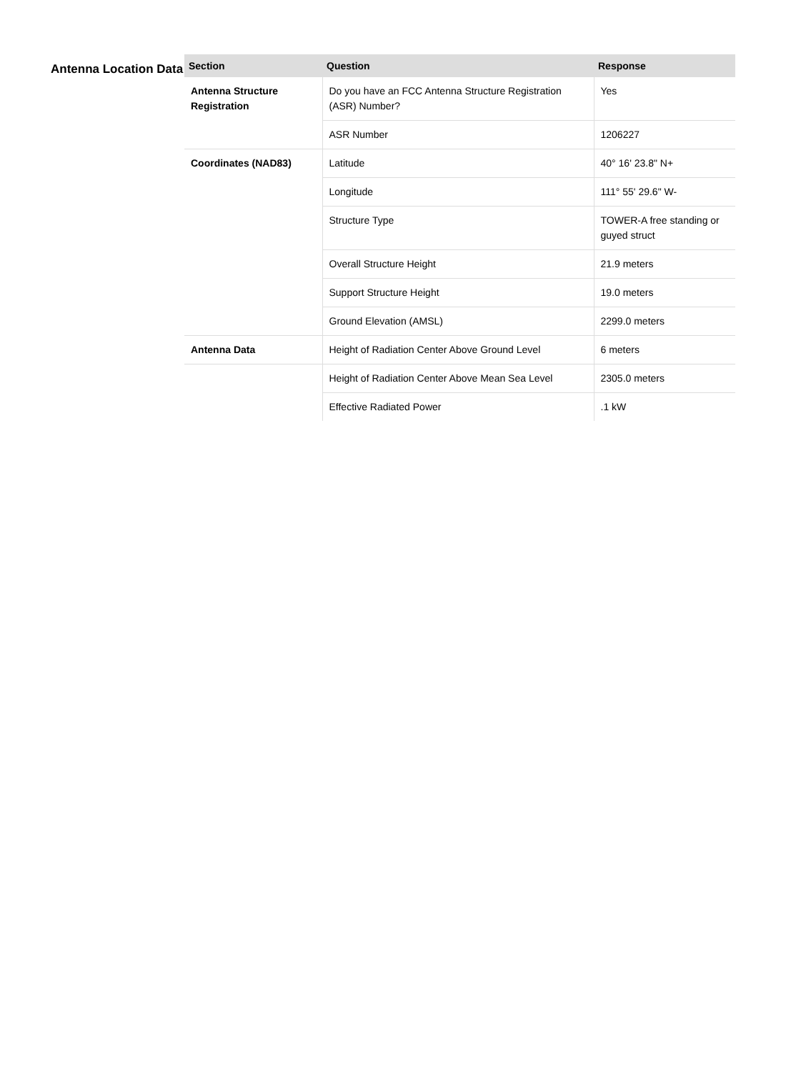Antenna Location Data
| Section | Question | Response |
| --- | --- | --- |
| Antenna Structure Registration | Do you have an FCC Antenna Structure Registration (ASR) Number? | Yes |
| | ASR Number | 1206227 |
| Coordinates (NAD83) | Latitude | 40° 16' 23.8" N+ |
| | Longitude | 111° 55' 29.6" W- |
| | Structure Type | TOWER-A free standing or guyed struct |
| | Overall Structure Height | 21.9 meters |
| | Support Structure Height | 19.0 meters |
| | Ground Elevation (AMSL) | 2299.0 meters |
| Antenna Data | Height of Radiation Center Above Ground Level | 6 meters |
| | Height of Radiation Center Above Mean Sea Level | 2305.0 meters |
| | Effective Radiated Power | .1 kW |